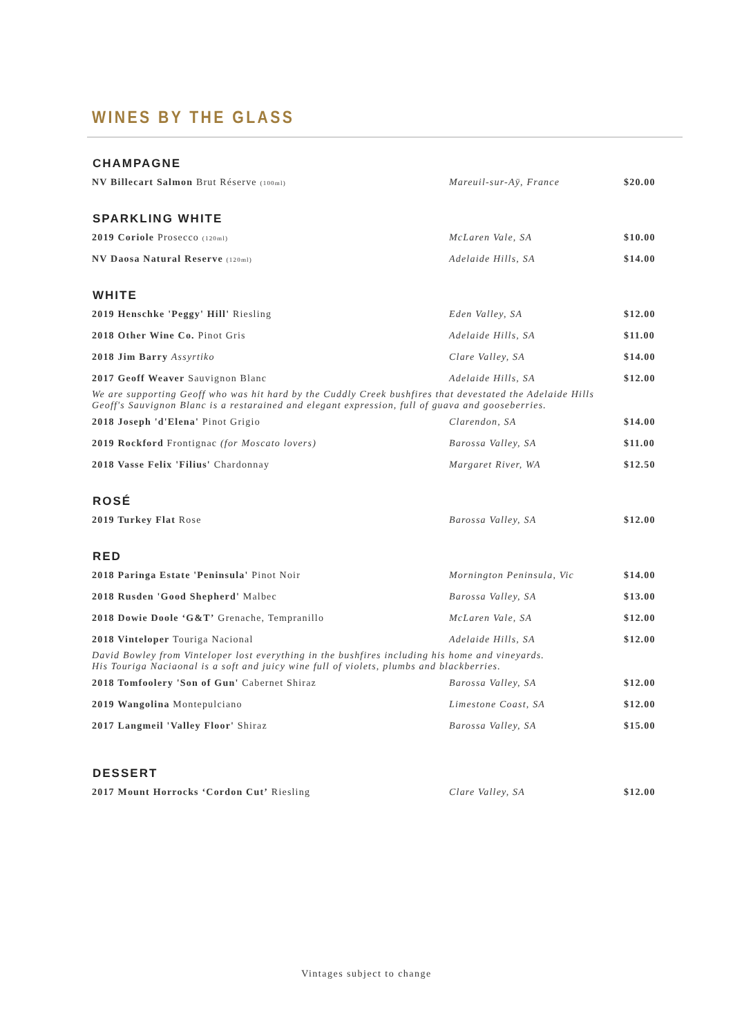WINES BY THE GLASS
| CHAMPAGNE | | |
| --- | --- | --- |
| NV Billecart Salmon Brut Réserve (100ml) | Mareuil-sur-Aÿ, France | $20.00 |
| SPARKLING WHITE | | |
| 2019 Coriole Prosecco (120ml) | McLaren Vale, SA | $10.00 |
| NV Daosa Natural Reserve (120ml) | Adelaide Hills, SA | $14.00 |
| WHITE | | |
| 2019 Henschke 'Peggy' Hill' Riesling | Eden Valley, SA | $12.00 |
| 2018 Other Wine Co. Pinot Gris | Adelaide Hills, SA | $11.00 |
| 2018 Jim Barry Assyrtiko | Clare Valley, SA | $14.00 |
| 2017 Geoff Weaver Sauvignon Blanc | Adelaide Hills, SA | $12.00 |
| We are supporting Geoff who was hit hard by the Cuddly Creek bushfires that devestated the Adelaide Hills Geoff's Sauvignon Blanc is a restarained and elegant expression, full of guava and gooseberries. | | |
| 2018 Joseph 'd'Elena' Pinot Grigio | Clarendon, SA | $14.00 |
| 2019 Rockford Frontignac (for Moscato lovers) | Barossa Valley, SA | $11.00 |
| 2018 Vasse Felix 'Filius' Chardonnay | Margaret River, WA | $12.50 |
| ROSÉ | | |
| 2019 Turkey Flat Rose | Barossa Valley, SA | $12.00 |
| RED | | |
| 2018 Paringa Estate 'Peninsula' Pinot Noir | Mornington Peninsula, Vic | $14.00 |
| 2018 Rusden 'Good Shepherd' Malbec | Barossa Valley, SA | $13.00 |
| 2018 Dowie Doole ‘G&T’ Grenache, Tempranillo | McLaren Vale, SA | $12.00 |
| 2018 Vinteloper Touriga Nacional | Adelaide Hills, SA | $12.00 |
| David Bowley from Vinteloper lost everything in the bushfires including his home and vineyards. His Touriga Naciaonal is a soft and juicy wine full of violets, plumbs and blackberries. | | |
| 2018 Tomfoolery 'Son of Gun' Cabernet Shiraz | Barossa Valley, SA | $12.00 |
| 2019 Wangolina Montepulciano | Limestone Coast, SA | $12.00 |
| 2017 Langmeil 'Valley Floor' Shiraz | Barossa Valley, SA | $15.00 |
| DESSERT | | |
| 2017 Mount Horrocks ‘Cordon Cut’ Riesling | Clare Valley, SA | $12.00 |
Vintages subject to change